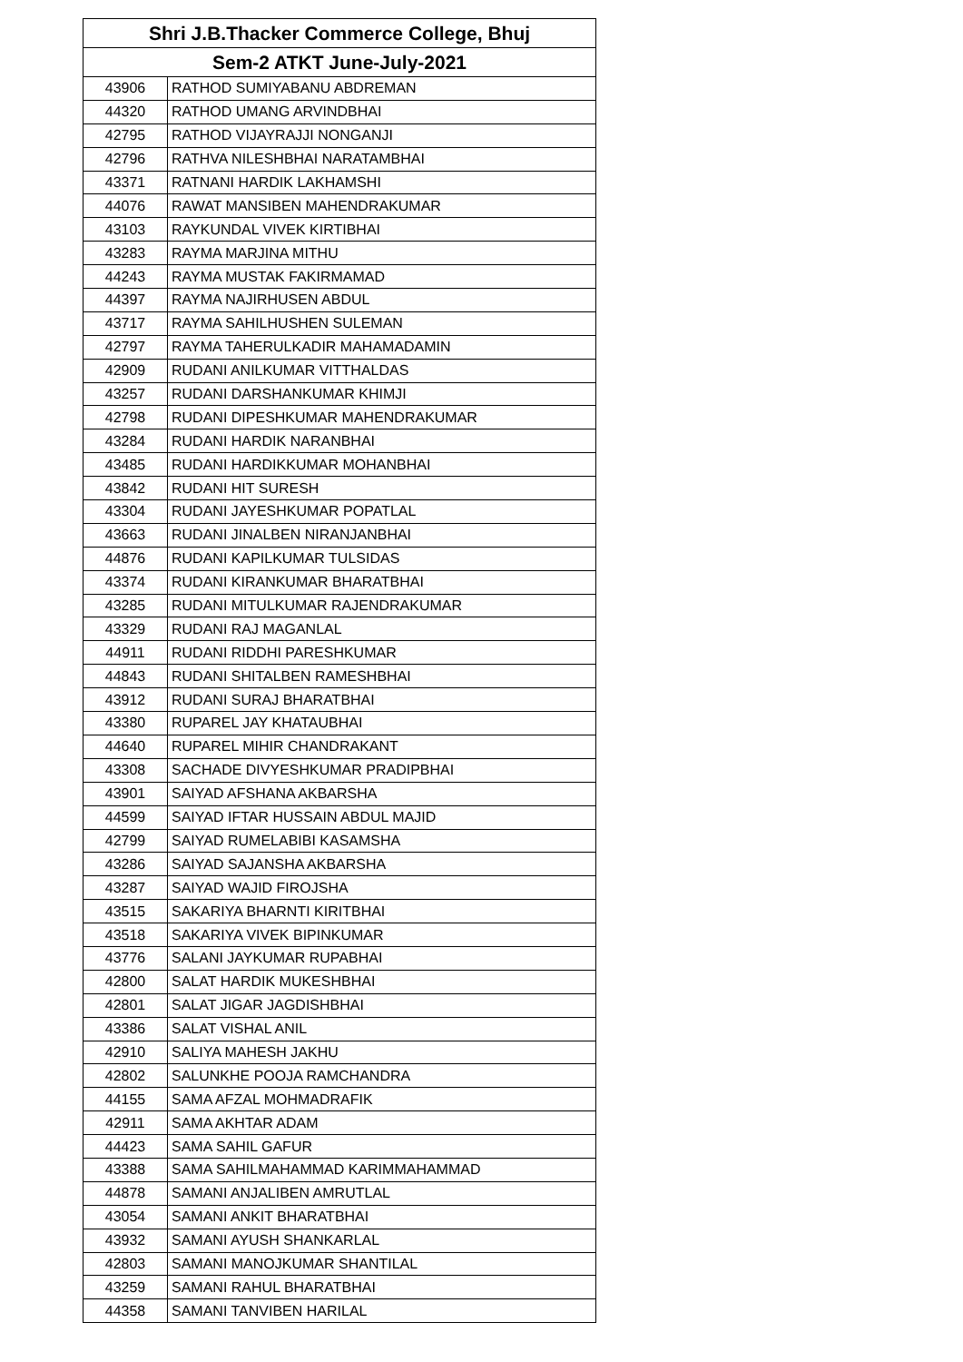| Shri J.B.Thacker Commerce College, Bhuj | |
| --- | --- |
| Sem-2 ATKT June-July-2021 | |
| 43906 | RATHOD SUMIYABANU ABDREMAN |
| 44320 | RATHOD UMANG ARVINDBHAI |
| 42795 | RATHOD VIJAYRAJJI NONGANJI |
| 42796 | RATHVA NILESHBHAI NARATAMBHAI |
| 43371 | RATNANI HARDIK LAKHAMSHI |
| 44076 | RAWAT MANSIBEN MAHENDRAKUMAR |
| 43103 | RAYKUNDAL VIVEK KIRTIBHAI |
| 43283 | RAYMA MARJINA MITHU |
| 44243 | RAYMA MUSTAK FAKIRMAMAD |
| 44397 | RAYMA NAJIRHUSEN ABDUL |
| 43717 | RAYMA SAHILHUSHEN SULEMAN |
| 42797 | RAYMA TAHERULKADIR MAHAMADAMIN |
| 42909 | RUDANI ANILKUMAR VITTHALDAS |
| 43257 | RUDANI DARSHANKUMAR KHIMJI |
| 42798 | RUDANI DIPESHKUMAR MAHENDRAKUMAR |
| 43284 | RUDANI HARDIK NARANBHAI |
| 43485 | RUDANI HARDIKKUMAR MOHANBHAI |
| 43842 | RUDANI HIT SURESH |
| 43304 | RUDANI JAYESHKUMAR POPATLAL |
| 43663 | RUDANI JINALBEN NIRANJANBHAI |
| 44876 | RUDANI KAPILKUMAR TULSIDAS |
| 43374 | RUDANI KIRANKUMAR BHARATBHAI |
| 43285 | RUDANI MITULKUMAR RAJENDRAKUMAR |
| 43329 | RUDANI RAJ MAGANLAL |
| 44911 | RUDANI RIDDHI PARESHKUMAR |
| 44843 | RUDANI SHITALBEN RAMESHBHAI |
| 43912 | RUDANI SURAJ BHARATBHAI |
| 43380 | RUPAREL JAY KHATAUBHAI |
| 44640 | RUPAREL MIHIR CHANDRAKANT |
| 43308 | SACHADE DIVYESHKUMAR PRADIPBHAI |
| 43901 | SAIYAD AFSHANA AKBARSHA |
| 44599 | SAIYAD IFTAR HUSSAIN ABDUL MAJID |
| 42799 | SAIYAD RUMELABIBI KASAMSHA |
| 43286 | SAIYAD SAJANSHA AKBARSHA |
| 43287 | SAIYAD WAJID FIROJSHA |
| 43515 | SAKARIYA BHARNTI KIRITBHAI |
| 43518 | SAKARIYA VIVEK BIPINKUMAR |
| 43776 | SALANI JAYKUMAR RUPABHAI |
| 42800 | SALAT HARDIK MUKESHBHAI |
| 42801 | SALAT JIGAR JAGDISHBHAI |
| 43386 | SALAT VISHAL ANIL |
| 42910 | SALIYA MAHESH JAKHU |
| 42802 | SALUNKHE POOJA RAMCHANDRA |
| 44155 | SAMA AFZAL MOHMADRAFIK |
| 42911 | SAMA AKHTAR ADAM |
| 44423 | SAMA SAHIL GAFUR |
| 43388 | SAMA SAHILMAHAMMAD KARIMMAHAMMAD |
| 44878 | SAMANI ANJALIBEN AMRUTLAL |
| 43054 | SAMANI ANKIT BHARATBHAI |
| 43932 | SAMANI AYUSH SHANKARLAL |
| 42803 | SAMANI MANOJKUMAR SHANTILAL |
| 43259 | SAMANI RAHUL BHARATBHAI |
| 44358 | SAMANI TANVIBEN HARILAL |